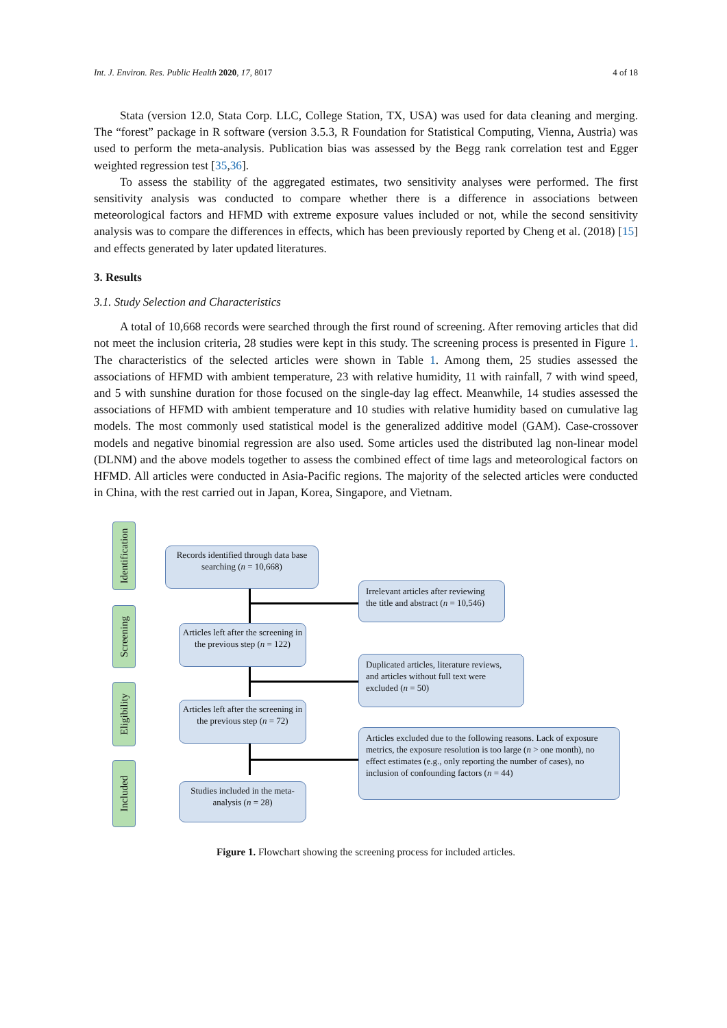Int. J. Environ. Res. Public Health 2020, 17, 8017 4 of 18
Stata (version 12.0, Stata Corp. LLC, College Station, TX, USA) was used for data cleaning and merging. The “forest” package in R software (version 3.5.3, R Foundation for Statistical Computing, Vienna, Austria) was used to perform the meta-analysis. Publication bias was assessed by the Begg rank correlation test and Egger weighted regression test [35,36].
To assess the stability of the aggregated estimates, two sensitivity analyses were performed. The first sensitivity analysis was conducted to compare whether there is a difference in associations between meteorological factors and HFMD with extreme exposure values included or not, while the second sensitivity analysis was to compare the differences in effects, which has been previously reported by Cheng et al. (2018) [15] and effects generated by later updated literatures.
3. Results
3.1. Study Selection and Characteristics
A total of 10,668 records were searched through the first round of screening. After removing articles that did not meet the inclusion criteria, 28 studies were kept in this study. The screening process is presented in Figure 1. The characteristics of the selected articles were shown in Table 1. Among them, 25 studies assessed the associations of HFMD with ambient temperature, 23 with relative humidity, 11 with rainfall, 7 with wind speed, and 5 with sunshine duration for those focused on the single-day lag effect. Meanwhile, 14 studies assessed the associations of HFMD with ambient temperature and 10 studies with relative humidity based on cumulative lag models. The most commonly used statistical model is the generalized additive model (GAM). Case-crossover models and negative binomial regression are also used. Some articles used the distributed lag non-linear model (DLNM) and the above models together to assess the combined effect of time lags and meteorological factors on HFMD. All articles were conducted in Asia-Pacific regions. The majority of the selected articles were conducted in China, with the rest carried out in Japan, Korea, Singapore, and Vietnam.
Identification
Screening
Eligibility
Included
Records identified through data base searching (n = 10,668)
Irrelevant articles after reviewing the title and abstract (n = 10,546)
Articles left after the screening in the previous step (n = 122)
Duplicated articles, literature reviews, and articles without full text were excluded (n = 50)
Articles left after the screening in the previous step (n = 72)
Articles excluded due to the following reasons. Lack of exposure metrics, the exposure resolution is too large (n > one month), no effect estimates (e.g., only reporting the number of cases), no inclusion of confounding factors (n = 44)
Studies included in the meta-analysis (n = 28)
Figure 1. Flowchart showing the screening process for included articles.